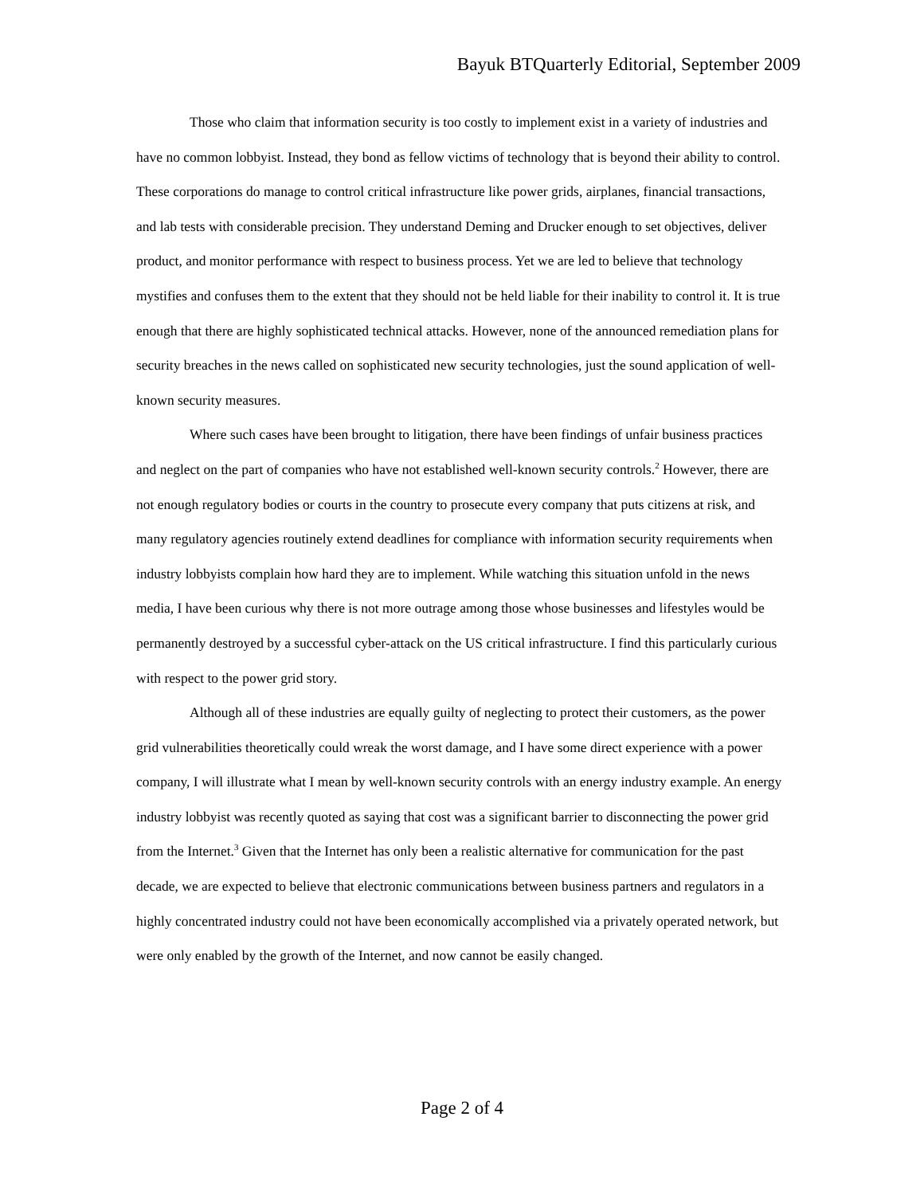Bayuk BTQuarterly Editorial, September 2009
Those who claim that information security is too costly to implement exist in a variety of industries and have no common lobbyist. Instead, they bond as fellow victims of technology that is beyond their ability to control. These corporations do manage to control critical infrastructure like power grids, airplanes, financial transactions, and lab tests with considerable precision. They understand Deming and Drucker enough to set objectives, deliver product, and monitor performance with respect to business process. Yet we are led to believe that technology mystifies and confuses them to the extent that they should not be held liable for their inability to control it. It is true enough that there are highly sophisticated technical attacks. However, none of the announced remediation plans for security breaches in the news called on sophisticated new security technologies, just the sound application of well-known security measures.
Where such cases have been brought to litigation, there have been findings of unfair business practices and neglect on the part of companies who have not established well-known security controls.<sup>2</sup> However, there are not enough regulatory bodies or courts in the country to prosecute every company that puts citizens at risk, and many regulatory agencies routinely extend deadlines for compliance with information security requirements when industry lobbyists complain how hard they are to implement. While watching this situation unfold in the news media, I have been curious why there is not more outrage among those whose businesses and lifestyles would be permanently destroyed by a successful cyber-attack on the US critical infrastructure. I find this particularly curious with respect to the power grid story.
Although all of these industries are equally guilty of neglecting to protect their customers, as the power grid vulnerabilities theoretically could wreak the worst damage, and I have some direct experience with a power company, I will illustrate what I mean by well-known security controls with an energy industry example. An energy industry lobbyist was recently quoted as saying that cost was a significant barrier to disconnecting the power grid from the Internet.<sup>3</sup> Given that the Internet has only been a realistic alternative for communication for the past decade, we are expected to believe that electronic communications between business partners and regulators in a highly concentrated industry could not have been economically accomplished via a privately operated network, but were only enabled by the growth of the Internet, and now cannot be easily changed.
Page 2 of 4